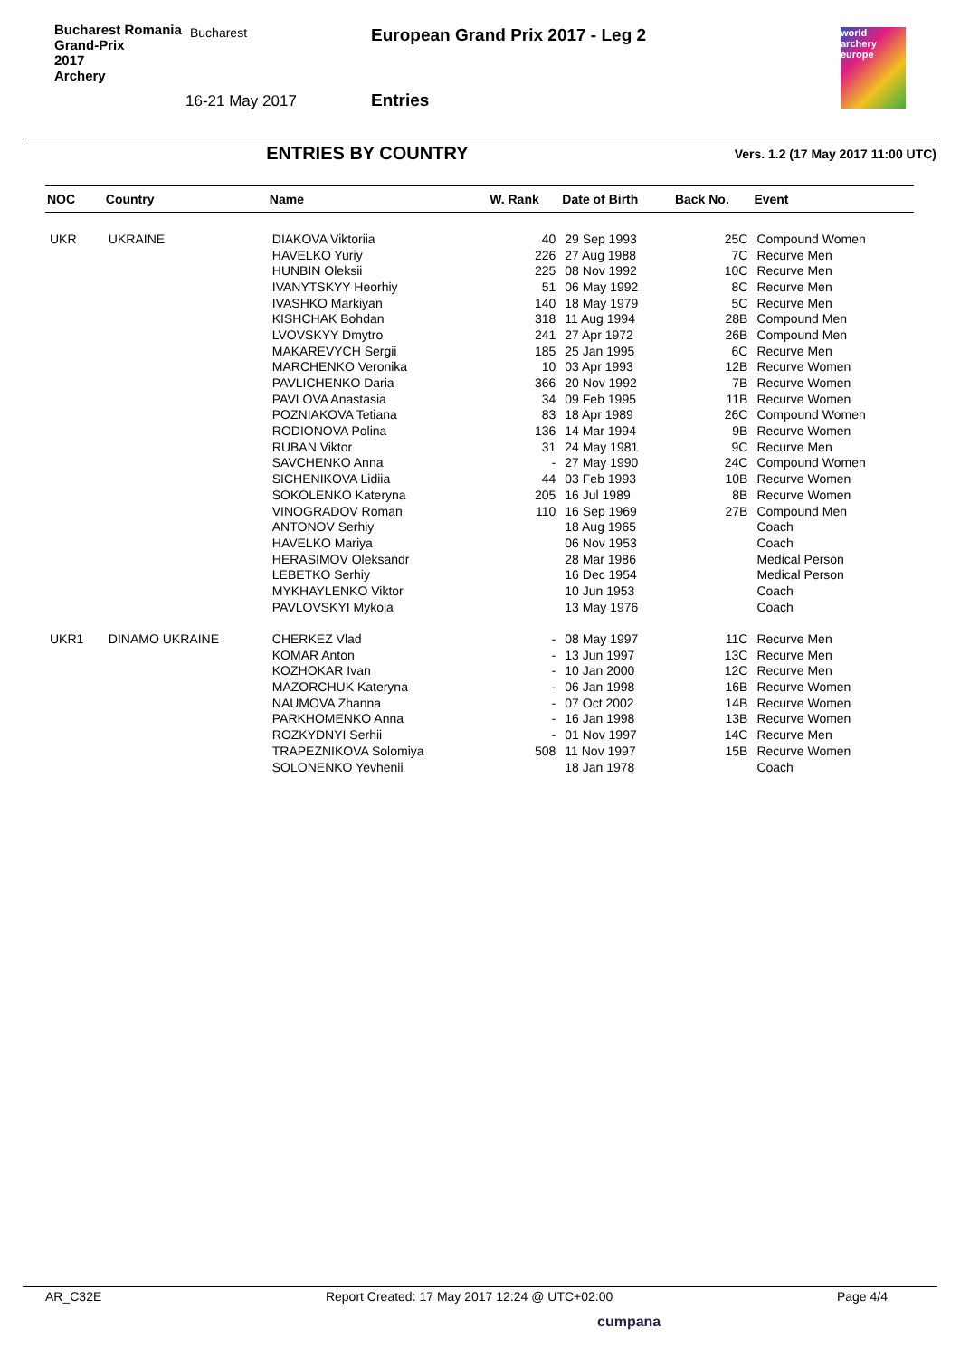Bucharest Romania
Grand-Prix
2017
Archery
Bucharest
16-21 May 2017
European Grand Prix 2017 - Leg 2
Entries
world archery europe
ENTRIES BY COUNTRY
Vers. 1.2 (17 May 2017 11:00 UTC)
| NOC | Country | Name | W. Rank | Date of Birth | Back No. | Event |
| --- | --- | --- | --- | --- | --- | --- |
| UKR | UKRAINE | DIAKOVA Viktoriia | 40 | 29 Sep 1993 | 25C | Compound Women |
| | | HAVELKO Yuriy | 226 | 27 Aug 1988 | 7C | Recurve Men |
| | | HUNBIN Oleksii | 225 | 08 Nov 1992 | 10C | Recurve Men |
| | | IVANYTSKYY Heorhiy | 51 | 06 May 1992 | 8C | Recurve Men |
| | | IVASHKO Markiyan | 140 | 18 May 1979 | 5C | Recurve Men |
| | | KISHCHAK Bohdan | 318 | 11 Aug 1994 | 28B | Compound Men |
| | | LVOVSKYY Dmytro | 241 | 27 Apr 1972 | 26B | Compound Men |
| | | MAKAREVYCH Sergii | 185 | 25 Jan 1995 | 6C | Recurve Men |
| | | MARCHENKO Veronika | 10 | 03 Apr 1993 | 12B | Recurve Women |
| | | PAVLICHENKO Daria | 366 | 20 Nov 1992 | 7B | Recurve Women |
| | | PAVLOVA Anastasia | 34 | 09 Feb 1995 | 11B | Recurve Women |
| | | POZNIAKOVA Tetiana | 83 | 18 Apr 1989 | 26C | Compound Women |
| | | RODIONOVA Polina | 136 | 14 Mar 1994 | 9B | Recurve Women |
| | | RUBAN Viktor | 31 | 24 May 1981 | 9C | Recurve Men |
| | | SAVCHENKO Anna | - | 27 May 1990 | 24C | Compound Women |
| | | SICHENIKOVA Lidiia | 44 | 03 Feb 1993 | 10B | Recurve Women |
| | | SOKOLENKO Kateryna | 205 | 16 Jul 1989 | 8B | Recurve Women |
| | | VINOGRADOV Roman | 110 | 16 Sep 1969 | 27B | Compound Men |
| | | ANTONOV Serhiy | | 18 Aug 1965 | | Coach |
| | | HAVELKO Mariya | | 06 Nov 1953 | | Coach |
| | | HERASIMOV Oleksandr | | 28 Mar 1986 | | Medical Person |
| | | LEBETKO Serhiy | | 16 Dec 1954 | | Medical Person |
| | | MYKHAYLENKO Viktor | | 10 Jun 1953 | | Coach |
| | | PAVLOVSKYI Mykola | | 13 May 1976 | | Coach |
| UKR1 | DINAMO UKRAINE | CHERKEZ Vlad | - | 08 May 1997 | 11C | Recurve Men |
| | | KOMAR Anton | - | 13 Jun 1997 | 13C | Recurve Men |
| | | KOZHOKAR Ivan | - | 10 Jan 2000 | 12C | Recurve Men |
| | | MAZORCHUK Kateryna | - | 06 Jan 1998 | 16B | Recurve Women |
| | | NAUMOVA Zhanna | - | 07 Oct 2002 | 14B | Recurve Women |
| | | PARKHOMENKO Anna | - | 16 Jan 1998 | 13B | Recurve Women |
| | | ROZKYDNYI Serhii | - | 01 Nov 1997 | 14C | Recurve Men |
| | | TRAPEZNIKOVA Solomiya | 508 | 11 Nov 1997 | 15B | Recurve Women |
| | | SOLONENKO Yevhenii | | 18 Jan 1978 | | Coach |
AR_C32E Report Created: 17 May 2017 12:24 @ UTC+02:00 Page 4/4
cumpana